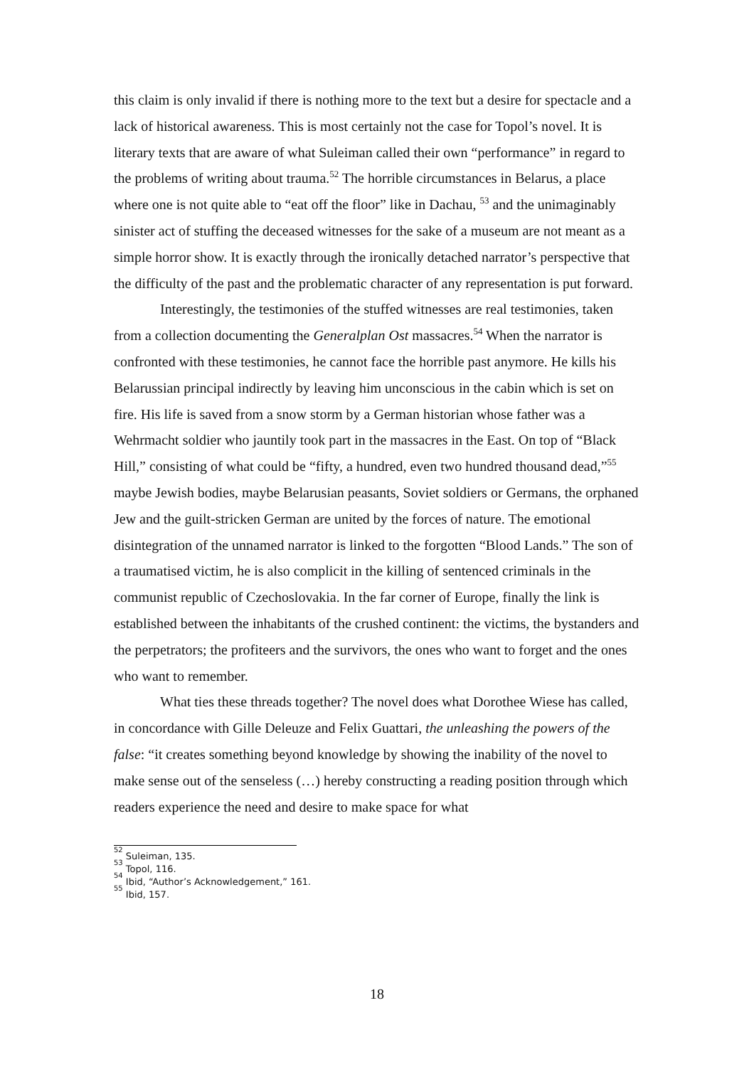this claim is only invalid if there is nothing more to the text but a desire for spectacle and a lack of historical awareness. This is most certainly not the case for Topol’s novel. It is literary texts that are aware of what Suleiman called their own “performance” in regard to the problems of writing about trauma.<sup>52</sup> The horrible circumstances in Belarus, a place where one is not quite able to “eat off the floor” like in Dachau, <sup>53</sup> and the unimaginably sinister act of stuffing the deceased witnesses for the sake of a museum are not meant as a simple horror show. It is exactly through the ironically detached narrator’s perspective that the difficulty of the past and the problematic character of any representation is put forward.
Interestingly, the testimonies of the stuffed witnesses are real testimonies, taken from a collection documenting the Generalplan Ost massacres.<sup>54</sup> When the narrator is confronted with these testimonies, he cannot face the horrible past anymore. He kills his Belarussian principal indirectly by leaving him unconscious in the cabin which is set on fire. His life is saved from a snow storm by a German historian whose father was a Wehrmacht soldier who jauntily took part in the massacres in the East. On top of “Black Hill,” consisting of what could be “fifty, a hundred, even two hundred thousand dead,”<sup>55</sup> maybe Jewish bodies, maybe Belarusian peasants, Soviet soldiers or Germans, the orphaned Jew and the guilt-stricken German are united by the forces of nature. The emotional disintegration of the unnamed narrator is linked to the forgotten “Blood Lands.” The son of a traumatised victim, he is also complicit in the killing of sentenced criminals in the communist republic of Czechoslovakia. In the far corner of Europe, finally the link is established between the inhabitants of the crushed continent: the victims, the bystanders and the perpetrators; the profiteers and the survivors, the ones who want to forget and the ones who want to remember.
What ties these threads together? The novel does what Dorothee Wiese has called, in concordance with Gille Deleuze and Felix Guattari, the unleashing the powers of the false: “it creates something beyond knowledge by showing the inability of the novel to make sense out of the senseless (…) hereby constructing a reading position through which readers experience the need and desire to make space for what
<sup>52</sup> Suleiman, 135.
<sup>53</sup> Topol, 116.
<sup>54</sup> Ibid, “Author’s Acknowledgement,” 161.
<sup>55</sup> Ibid, 157.
18